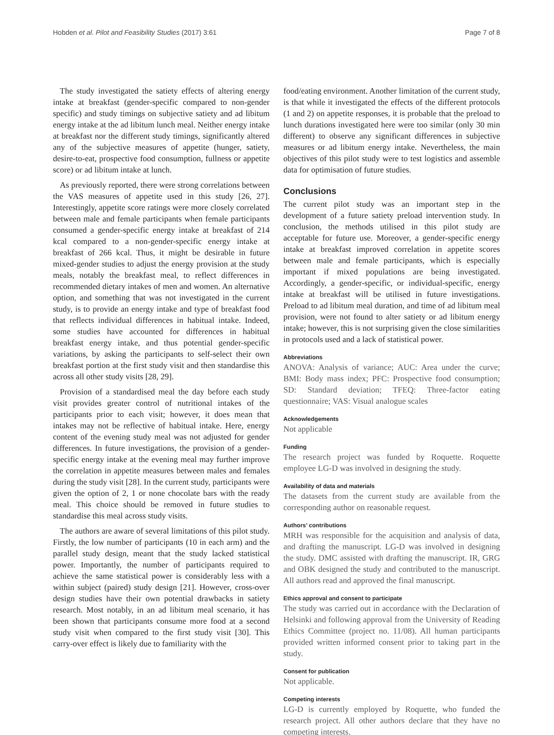Hobden et al. Pilot and Feasibility Studies (2017) 3:61 Page 7 of 8
The study investigated the satiety effects of altering energy intake at breakfast (gender-specific compared to non-gender specific) and study timings on subjective satiety and ad libitum energy intake at the ad libitum lunch meal. Neither energy intake at breakfast nor the different study timings, significantly altered any of the subjective measures of appetite (hunger, satiety, desire-to-eat, prospective food consumption, fullness or appetite score) or ad libitum intake at lunch.
As previously reported, there were strong correlations between the VAS measures of appetite used in this study [26, 27]. Interestingly, appetite score ratings were more closely correlated between male and female participants when female participants consumed a gender-specific energy intake at breakfast of 214 kcal compared to a non-gender-specific energy intake at breakfast of 266 kcal. Thus, it might be desirable in future mixed-gender studies to adjust the energy provision at the study meals, notably the breakfast meal, to reflect differences in recommended dietary intakes of men and women. An alternative option, and something that was not investigated in the current study, is to provide an energy intake and type of breakfast food that reflects individual differences in habitual intake. Indeed, some studies have accounted for differences in habitual breakfast energy intake, and thus potential gender-specific variations, by asking the participants to self-select their own breakfast portion at the first study visit and then standardise this across all other study visits [28, 29].
Provision of a standardised meal the day before each study visit provides greater control of nutritional intakes of the participants prior to each visit; however, it does mean that intakes may not be reflective of habitual intake. Here, energy content of the evening study meal was not adjusted for gender differences. In future investigations, the provision of a gender-specific energy intake at the evening meal may further improve the correlation in appetite measures between males and females during the study visit [28]. In the current study, participants were given the option of 2, 1 or none chocolate bars with the ready meal. This choice should be removed in future studies to standardise this meal across study visits.
The authors are aware of several limitations of this pilot study. Firstly, the low number of participants (10 in each arm) and the parallel study design, meant that the study lacked statistical power. Importantly, the number of participants required to achieve the same statistical power is considerably less with a within subject (paired) study design [21]. However, cross-over design studies have their own potential drawbacks in satiety research. Most notably, in an ad libitum meal scenario, it has been shown that participants consume more food at a second study visit when compared to the first study visit [30]. This carry-over effect is likely due to familiarity with the
food/eating environment. Another limitation of the current study, is that while it investigated the effects of the different protocols (1 and 2) on appetite responses, it is probable that the preload to lunch durations investigated here were too similar (only 30 min different) to observe any significant differences in subjective measures or ad libitum energy intake. Nevertheless, the main objectives of this pilot study were to test logistics and assemble data for optimisation of future studies.
Conclusions
The current pilot study was an important step in the development of a future satiety preload intervention study. In conclusion, the methods utilised in this pilot study are acceptable for future use. Moreover, a gender-specific energy intake at breakfast improved correlation in appetite scores between male and female participants, which is especially important if mixed populations are being investigated. Accordingly, a gender-specific, or individual-specific, energy intake at breakfast will be utilised in future investigations. Preload to ad libitum meal duration, and time of ad libitum meal provision, were not found to alter satiety or ad libitum energy intake; however, this is not surprising given the close similarities in protocols used and a lack of statistical power.
Abbreviations
ANOVA: Analysis of variance; AUC: Area under the curve; BMI: Body mass index; PFC: Prospective food consumption; SD: Standard deviation; TFEQ: Three-factor eating questionnaire; VAS: Visual analogue scales
Acknowledgements
Not applicable
Funding
The research project was funded by Roquette. Roquette employee LG-D was involved in designing the study.
Availability of data and materials
The datasets from the current study are available from the corresponding author on reasonable request.
Authors’ contributions
MRH was responsible for the acquisition and analysis of data, and drafting the manuscript. LG-D was involved in designing the study. DMC assisted with drafting the manuscript. IR, GRG and OBK designed the study and contributed to the manuscript. All authors read and approved the final manuscript.
Ethics approval and consent to participate
The study was carried out in accordance with the Declaration of Helsinki and following approval from the University of Reading Ethics Committee (project no. 11/08). All human participants provided written informed consent prior to taking part in the study.
Consent for publication
Not applicable.
Competing interests
LG-D is currently employed by Roquette, who funded the research project. All other authors declare that they have no competing interests.